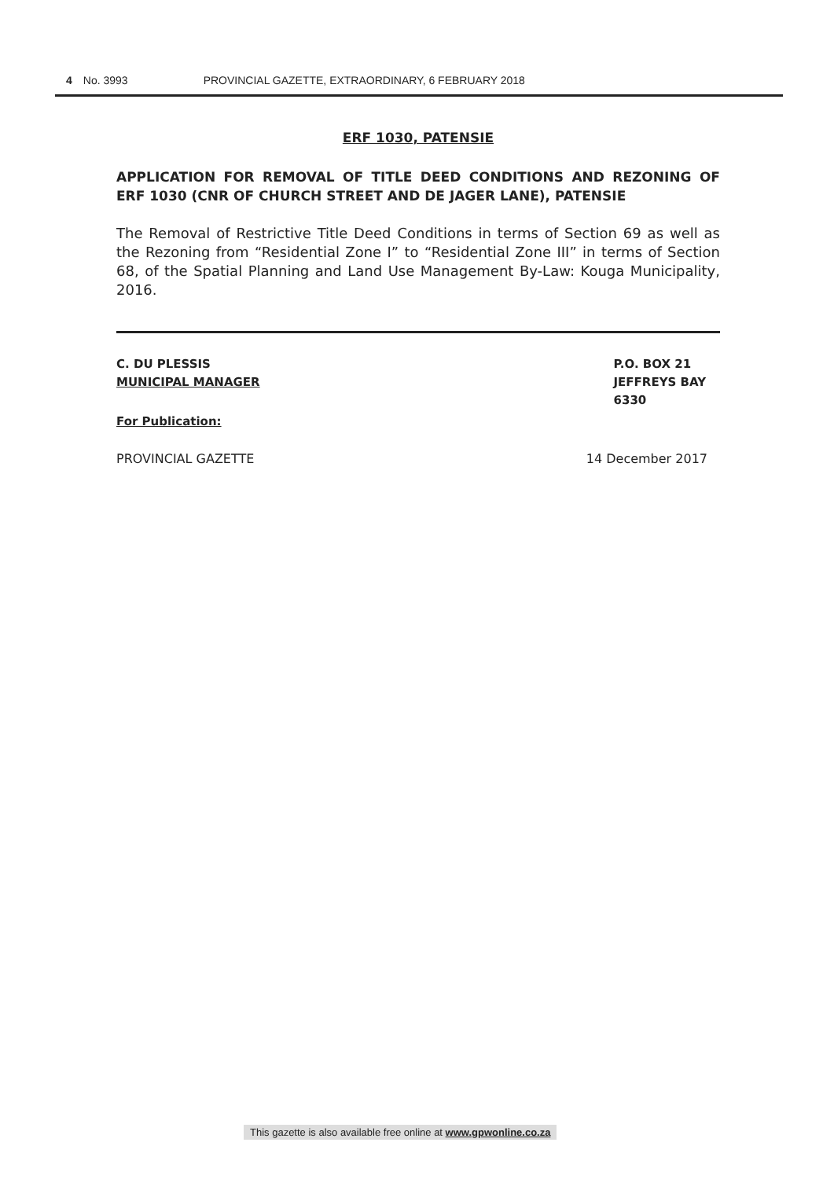4 No. 3993 PROVINCIAL GAZETTE, EXTRAORDINARY, 6 FEBRUARY 2018
ERF 1030, PATENSIE
APPLICATION FOR REMOVAL OF TITLE DEED CONDITIONS AND REZONING OF ERF 1030 (CNR OF CHURCH STREET AND DE JAGER LANE), PATENSIE
The Removal of Restrictive Title Deed Conditions in terms of Section 69 as well as the Rezoning from “Residential Zone I” to “Residential Zone III” in terms of Section 68, of the Spatial Planning and Land Use Management By-Law: Kouga Municipality, 2016.
C. DU PLESSIS
MUNICIPAL MANAGER
P.O. BOX 21
JEFFREYS BAY
6330
For Publication:
PROVINCIAL GAZETTE 14 December 2017
This gazette is also available free online at www.gpwonline.co.za